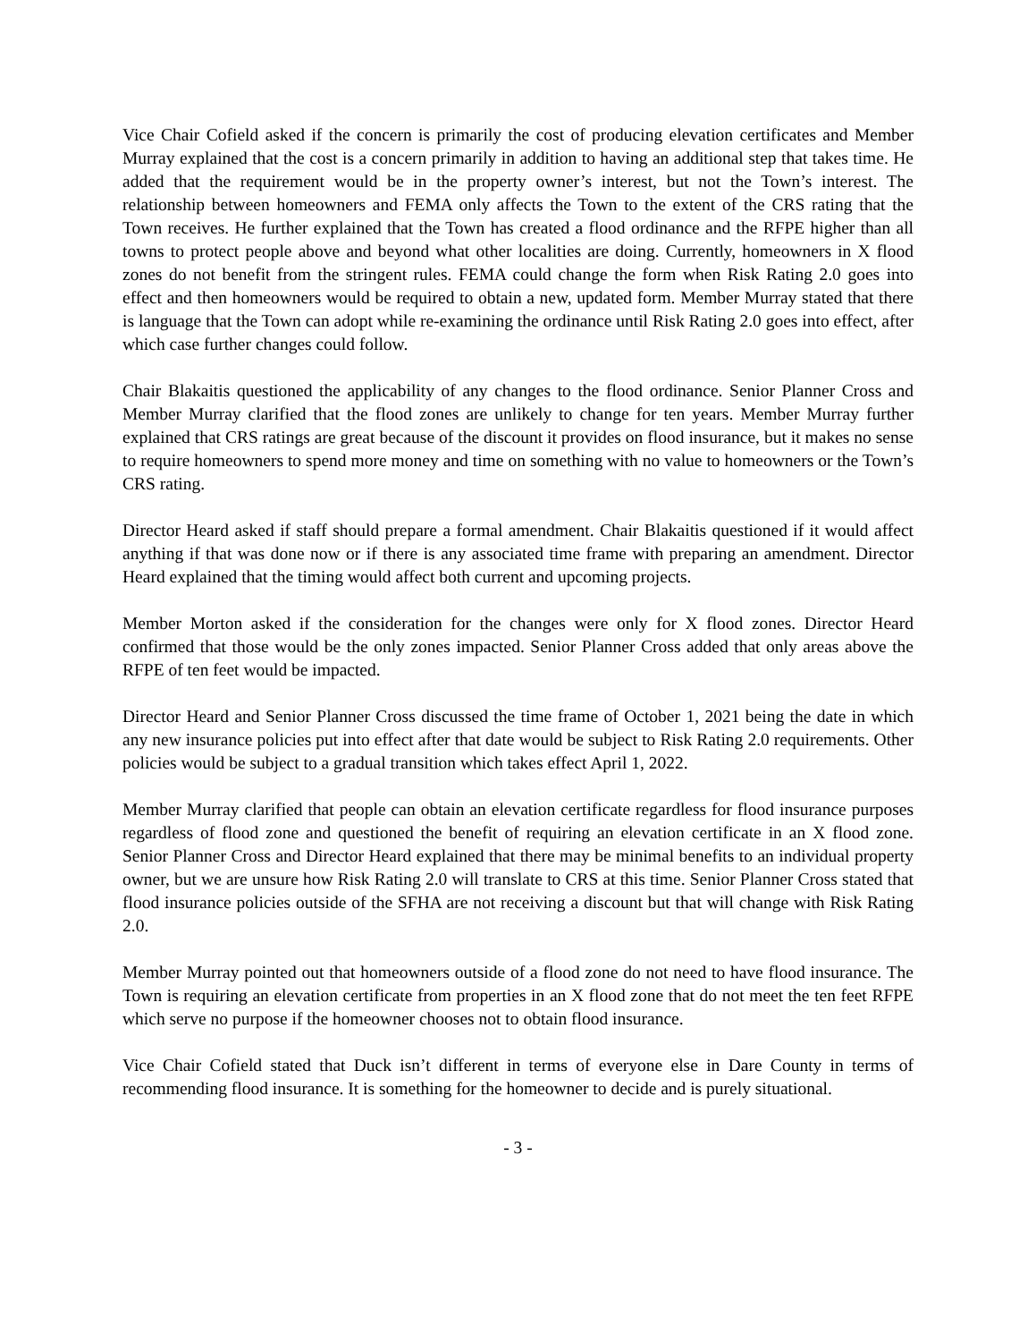Vice Chair Cofield asked if the concern is primarily the cost of producing elevation certificates and Member Murray explained that the cost is a concern primarily in addition to having an additional step that takes time. He added that the requirement would be in the property owner’s interest, but not the Town’s interest. The relationship between homeowners and FEMA only affects the Town to the extent of the CRS rating that the Town receives. He further explained that the Town has created a flood ordinance and the RFPE higher than all towns to protect people above and beyond what other localities are doing. Currently, homeowners in X flood zones do not benefit from the stringent rules. FEMA could change the form when Risk Rating 2.0 goes into effect and then homeowners would be required to obtain a new, updated form. Member Murray stated that there is language that the Town can adopt while re-examining the ordinance until Risk Rating 2.0 goes into effect, after which case further changes could follow.
Chair Blakaitis questioned the applicability of any changes to the flood ordinance. Senior Planner Cross and Member Murray clarified that the flood zones are unlikely to change for ten years. Member Murray further explained that CRS ratings are great because of the discount it provides on flood insurance, but it makes no sense to require homeowners to spend more money and time on something with no value to homeowners or the Town’s CRS rating.
Director Heard asked if staff should prepare a formal amendment. Chair Blakaitis questioned if it would affect anything if that was done now or if there is any associated time frame with preparing an amendment. Director Heard explained that the timing would affect both current and upcoming projects.
Member Morton asked if the consideration for the changes were only for X flood zones. Director Heard confirmed that those would be the only zones impacted. Senior Planner Cross added that only areas above the RFPE of ten feet would be impacted.
Director Heard and Senior Planner Cross discussed the time frame of October 1, 2021 being the date in which any new insurance policies put into effect after that date would be subject to Risk Rating 2.0 requirements. Other policies would be subject to a gradual transition which takes effect April 1, 2022.
Member Murray clarified that people can obtain an elevation certificate regardless for flood insurance purposes regardless of flood zone and questioned the benefit of requiring an elevation certificate in an X flood zone. Senior Planner Cross and Director Heard explained that there may be minimal benefits to an individual property owner, but we are unsure how Risk Rating 2.0 will translate to CRS at this time. Senior Planner Cross stated that flood insurance policies outside of the SFHA are not receiving a discount but that will change with Risk Rating 2.0.
Member Murray pointed out that homeowners outside of a flood zone do not need to have flood insurance. The Town is requiring an elevation certificate from properties in an X flood zone that do not meet the ten feet RFPE which serve no purpose if the homeowner chooses not to obtain flood insurance.
Vice Chair Cofield stated that Duck isn’t different in terms of everyone else in Dare County in terms of recommending flood insurance. It is something for the homeowner to decide and is purely situational.
- 3 -